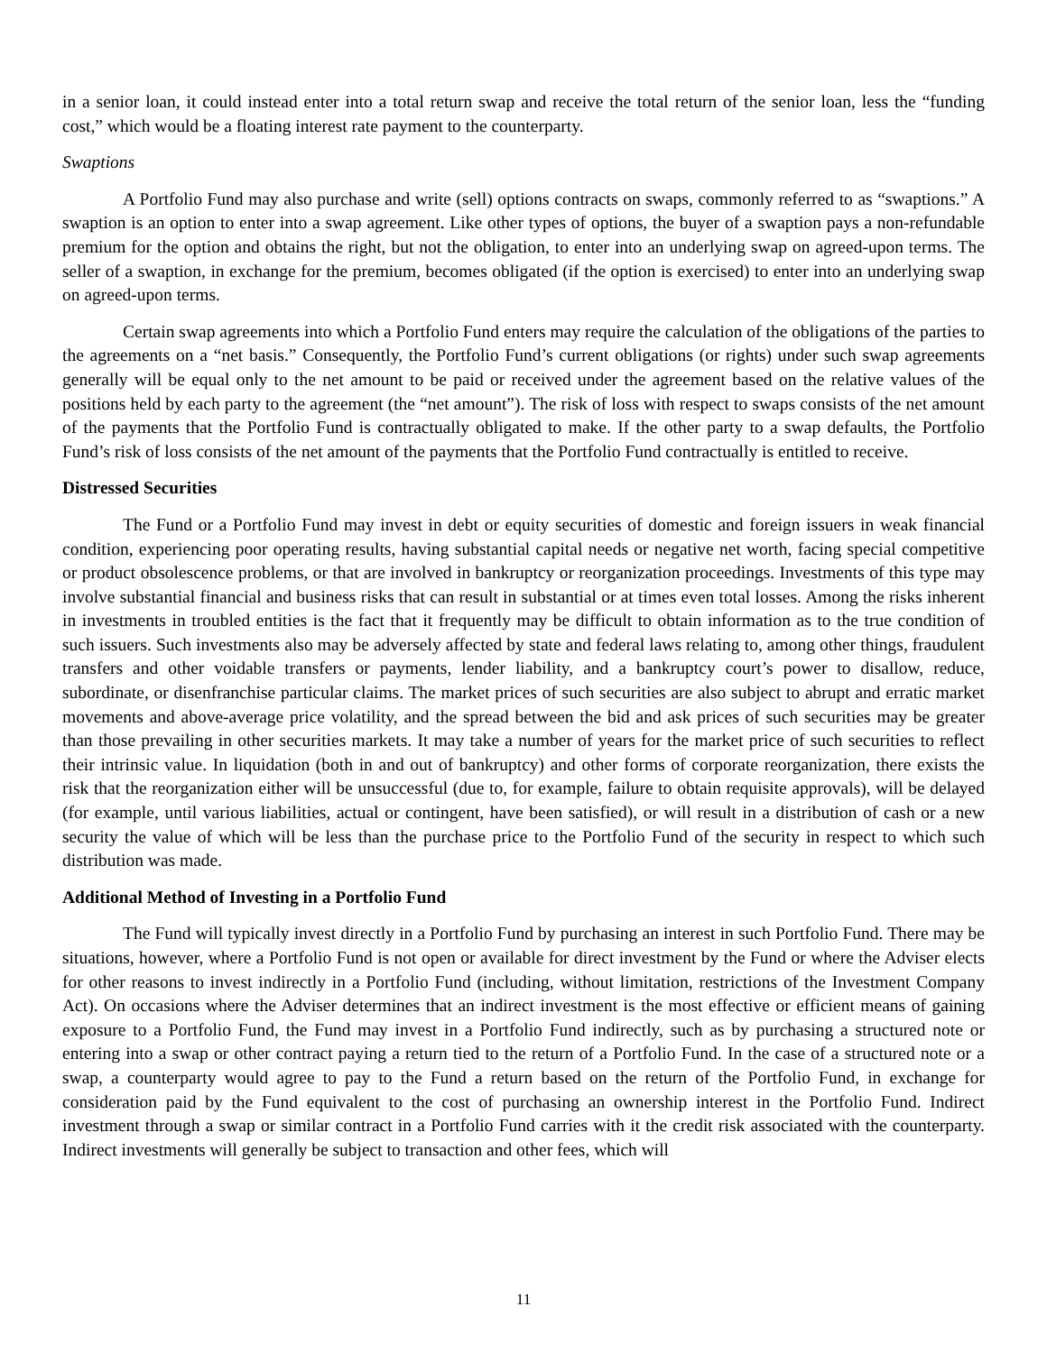in a senior loan, it could instead enter into a total return swap and receive the total return of the senior loan, less the “funding cost,” which would be a floating interest rate payment to the counterparty.
Swaptions
A Portfolio Fund may also purchase and write (sell) options contracts on swaps, commonly referred to as “swaptions.” A swaption is an option to enter into a swap agreement. Like other types of options, the buyer of a swaption pays a non-refundable premium for the option and obtains the right, but not the obligation, to enter into an underlying swap on agreed-upon terms. The seller of a swaption, in exchange for the premium, becomes obligated (if the option is exercised) to enter into an underlying swap on agreed-upon terms.
Certain swap agreements into which a Portfolio Fund enters may require the calculation of the obligations of the parties to the agreements on a “net basis.” Consequently, the Portfolio Fund’s current obligations (or rights) under such swap agreements generally will be equal only to the net amount to be paid or received under the agreement based on the relative values of the positions held by each party to the agreement (the “net amount”). The risk of loss with respect to swaps consists of the net amount of the payments that the Portfolio Fund is contractually obligated to make. If the other party to a swap defaults, the Portfolio Fund’s risk of loss consists of the net amount of the payments that the Portfolio Fund contractually is entitled to receive.
Distressed Securities
The Fund or a Portfolio Fund may invest in debt or equity securities of domestic and foreign issuers in weak financial condition, experiencing poor operating results, having substantial capital needs or negative net worth, facing special competitive or product obsolescence problems, or that are involved in bankruptcy or reorganization proceedings. Investments of this type may involve substantial financial and business risks that can result in substantial or at times even total losses. Among the risks inherent in investments in troubled entities is the fact that it frequently may be difficult to obtain information as to the true condition of such issuers. Such investments also may be adversely affected by state and federal laws relating to, among other things, fraudulent transfers and other voidable transfers or payments, lender liability, and a bankruptcy court’s power to disallow, reduce, subordinate, or disenfranchise particular claims. The market prices of such securities are also subject to abrupt and erratic market movements and above-average price volatility, and the spread between the bid and ask prices of such securities may be greater than those prevailing in other securities markets. It may take a number of years for the market price of such securities to reflect their intrinsic value. In liquidation (both in and out of bankruptcy) and other forms of corporate reorganization, there exists the risk that the reorganization either will be unsuccessful (due to, for example, failure to obtain requisite approvals), will be delayed (for example, until various liabilities, actual or contingent, have been satisfied), or will result in a distribution of cash or a new security the value of which will be less than the purchase price to the Portfolio Fund of the security in respect to which such distribution was made.
Additional Method of Investing in a Portfolio Fund
The Fund will typically invest directly in a Portfolio Fund by purchasing an interest in such Portfolio Fund. There may be situations, however, where a Portfolio Fund is not open or available for direct investment by the Fund or where the Adviser elects for other reasons to invest indirectly in a Portfolio Fund (including, without limitation, restrictions of the Investment Company Act). On occasions where the Adviser determines that an indirect investment is the most effective or efficient means of gaining exposure to a Portfolio Fund, the Fund may invest in a Portfolio Fund indirectly, such as by purchasing a structured note or entering into a swap or other contract paying a return tied to the return of a Portfolio Fund. In the case of a structured note or a swap, a counterparty would agree to pay to the Fund a return based on the return of the Portfolio Fund, in exchange for consideration paid by the Fund equivalent to the cost of purchasing an ownership interest in the Portfolio Fund. Indirect investment through a swap or similar contract in a Portfolio Fund carries with it the credit risk associated with the counterparty. Indirect investments will generally be subject to transaction and other fees, which will
11